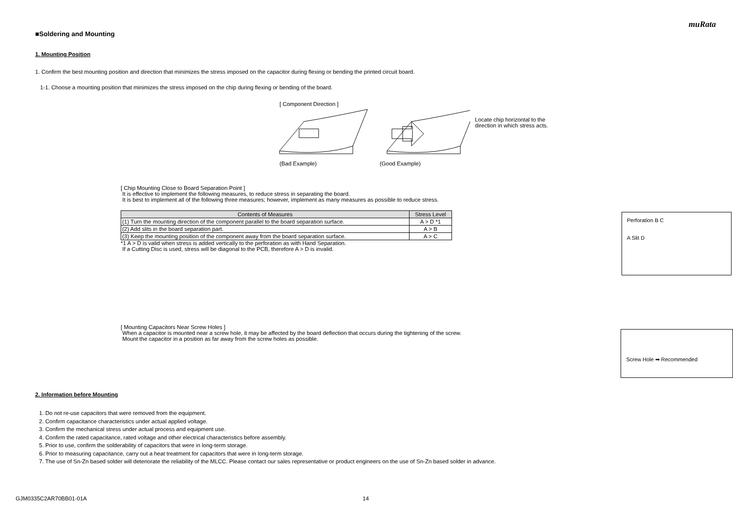muRata
■Soldering and Mounting
1. Mounting Position
1. Confirm the best mounting position and direction that minimizes the stress imposed on the capacitor during flexing or bending the printed circuit board.
1-1. Choose a mounting position that minimizes the stress imposed on the chip during flexing or bending of the board.
[ Component Direction ]
Locate chip horizontal to the
direction in which stress acts.
(Bad Example) (Good Example)
[ Chip Mounting Close to Board Separation Point ]
It is effective to implement the following measures, to reduce stress in separating the board.
It is best to implement all of the following three measures; however, implement as many measures as possible to reduce stress.
| Contents of Measures | Stress Level |
| --- | --- |
| (1) Turn the mounting direction of the component parallel to the board separation surface. | A > D *1 |
| (2) Add slits in the board separation part. | A > B |
| (3) Keep the mounting position of the component away from the board separation surface. | A > C |
*1 A > D is valid when stress is added vertically to the perforation as with Hand Separation.
If a Cutting Disc is used, stress will be diagonal to the PCB, therefore A > D is invalid.
Perforation B C
A Slit D
[ Mounting Capacitors Near Screw Holes ]
When a capacitor is mounted near a screw hole, it may be affected by the board deflection that occurs during the tightening of the screw.
Mount the capacitor in a position as far away from the screw holes as possible.
Screw Hole ➡ Recommended
2. Information before Mounting
1. Do not re-use capacitors that were removed from the equipment.
2. Confirm capacitance characteristics under actual applied voltage.
3. Confirm the mechanical stress under actual process and equipment use.
4. Confirm the rated capacitance, rated voltage and other electrical characteristics before assembly.
5. Prior to use, confirm the solderability of capacitors that were in long-term storage.
6. Prior to measuring capacitance, carry out a heat treatment for capacitors that were in long-term storage.
7. The use of Sn-Zn based solder will deteriorate the reliability of the MLCC. Please contact our sales representative or product engineers on the use of Sn-Zn based solder in advance.
GJM0335C2AR70BB01-01A 14